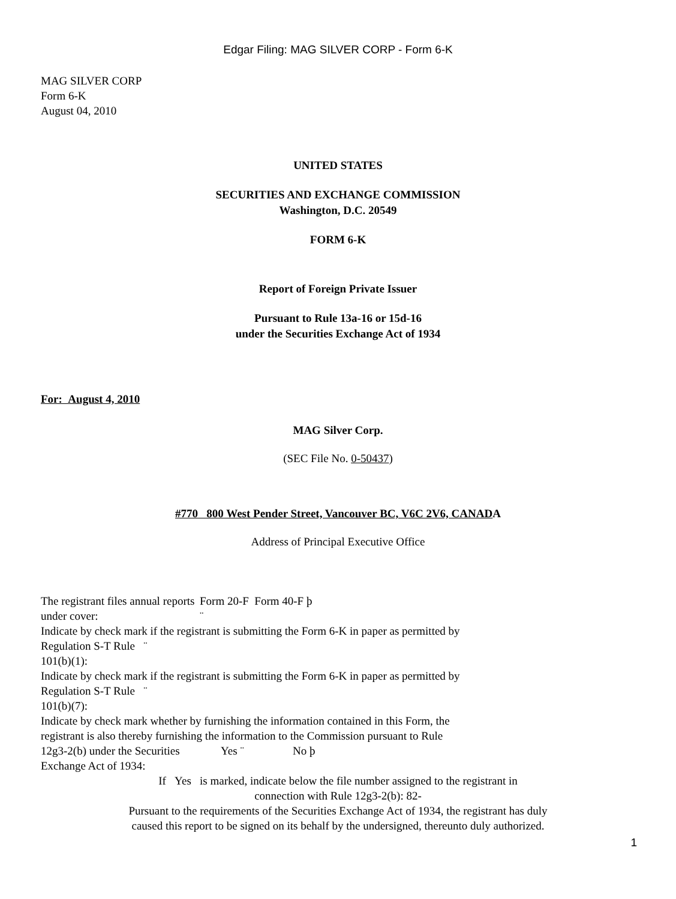Edgar Filing: MAG SILVER CORP - Form 6-K
MAG SILVER CORP
Form 6-K
August 04, 2010
UNITED STATES
SECURITIES AND EXCHANGE COMMISSION
Washington, D.C. 20549
FORM 6-K
Report of Foreign Private Issuer
Pursuant to Rule 13a-16 or 15d-16
under the Securities Exchange Act of 1934
For: August 4, 2010
MAG Silver Corp.
(SEC File No. 0-50437)
#770 800 West Pender Street, Vancouver BC, V6C 2V6, CANADA
Address of Principal Executive Office
The registrant files annual reports under cover:
Form 20-F Form 40-F þ
¨
Indicate by check mark if the registrant is submitting the Form 6-K in paper as permitted by
Regulation S-T Rule ¨
101(b)(1):
Indicate by check mark if the registrant is submitting the Form 6-K in paper as permitted by
Regulation S-T Rule ¨
101(b)(7):
Indicate by check mark whether by furnishing the information contained in this Form, the
registrant is also thereby furnishing the information to the Commission pursuant to Rule
12g3-2(b) under the Securities Exchange Act of 1934:
Yes ¨ No þ
If Yes is marked, indicate below the file number assigned to the registrant in
connection with Rule 12g3-2(b): 82-
Pursuant to the requirements of the Securities Exchange Act of 1934, the registrant has duly
caused this report to be signed on its behalf by the undersigned, thereunto duly authorized.
1